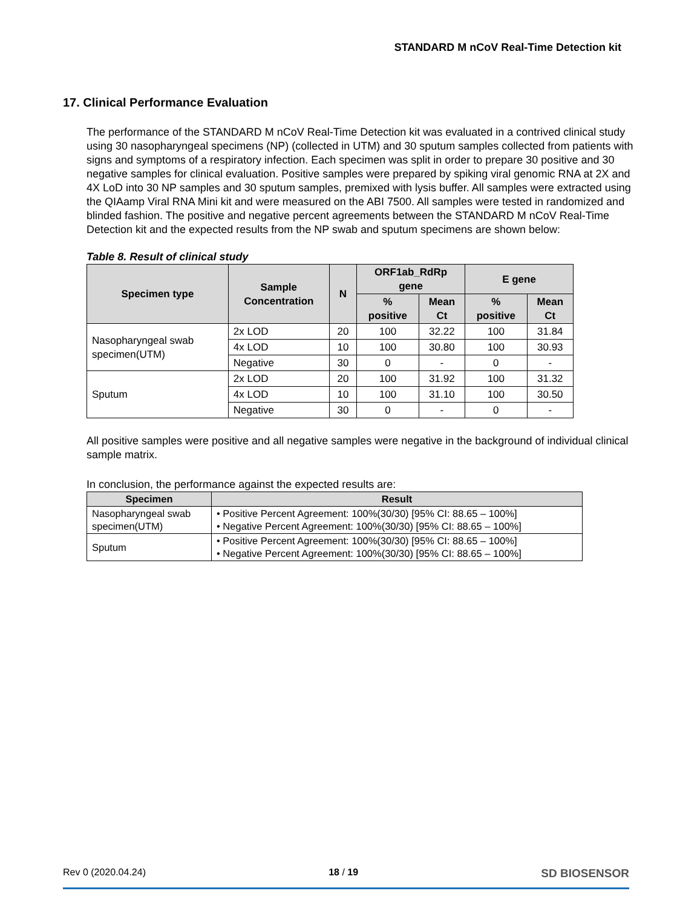STANDARD M nCoV Real-Time Detection kit
17. Clinical Performance Evaluation
The performance of the STANDARD M nCoV Real-Time Detection kit was evaluated in a contrived clinical study using 30 nasopharyngeal specimens (NP) (collected in UTM) and 30 sputum samples collected from patients with signs and symptoms of a respiratory infection. Each specimen was split in order to prepare 30 positive and 30 negative samples for clinical evaluation. Positive samples were prepared by spiking viral genomic RNA at 2X and 4X LoD into 30 NP samples and 30 sputum samples, premixed with lysis buffer. All samples were extracted using the QIAamp Viral RNA Mini kit and were measured on the ABI 7500. All samples were tested in randomized and blinded fashion. The positive and negative percent agreements between the STANDARD M nCoV Real-Time Detection kit and the expected results from the NP swab and sputum specimens are shown below:
Table 8. Result of clinical study
| Specimen type | Sample Concentration | N | ORF1ab_RdRp gene | | E gene | |
| --- | --- | --- | --- | --- | --- | --- |
| | | | % positive | Mean Ct | % positive | Mean Ct |
| Nasopharyngeal swab specimen(UTM) | 2x LOD | 20 | 100 | 32.22 | 100 | 31.84 |
| | 4x LOD | 10 | 100 | 30.80 | 100 | 30.93 |
| | Negative | 30 | 0 | - | 0 | - |
| Sputum | 2x LOD | 20 | 100 | 31.92 | 100 | 31.32 |
| | 4x LOD | 10 | 100 | 31.10 | 100 | 30.50 |
| | Negative | 30 | 0 | - | 0 | - |
All positive samples were positive and all negative samples were negative in the background of individual clinical sample matrix.
In conclusion, the performance against the expected results are:
| Specimen | Result |
| --- | --- |
| Nasopharyngeal swab specimen(UTM) | • Positive Percent Agreement: 100%(30/30) [95% CI: 88.65 – 100%] • Negative Percent Agreement: 100%(30/30) [95% CI: 88.65 – 100%] |
| Sputum | • Positive Percent Agreement: 100%(30/30) [95% CI: 88.65 – 100%] • Negative Percent Agreement: 100%(30/30) [95% CI: 88.65 – 100%] |
Rev 0 (2020.04.24) 18 / 19 SD BIOSENSOR